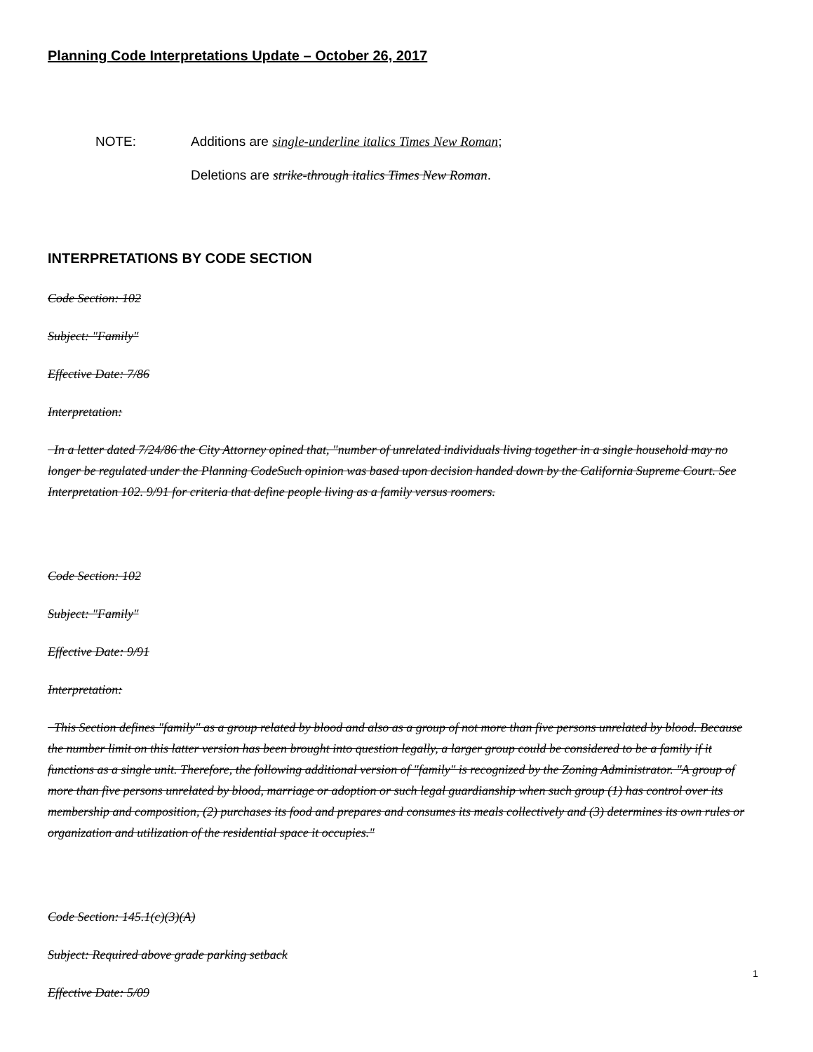Planning Code Interpretations Update – October 26, 2017
NOTE: Additions are single-underline italics Times New Roman;
Deletions are strike-through italics Times New Roman.
INTERPRETATIONS BY CODE SECTION
Code Section: 102
Subject: "Family"
Effective Date: 7/86
Interpretation:
In a letter dated 7/24/86 the City Attorney opined that, "number of unrelated individuals living together in a single household may no longer be regulated under the Planning CodeSuch opinion was based upon decision handed down by the California Supreme Court. See Interpretation 102. 9/91 for criteria that define people living as a family versus roomers.
Code Section: 102
Subject: "Family"
Effective Date: 9/91
Interpretation:
This Section defines "family" as a group related by blood and also as a group of not more than five persons unrelated by blood. Because the number limit on this latter version has been brought into question legally, a larger group could be considered to be a family if it functions as a single unit. Therefore, the following additional version of "family" is recognized by the Zoning Administrator. "A group of more than five persons unrelated by blood, marriage or adoption or such legal guardianship when such group (1) has control over its membership and composition, (2) purchases its food and prepares and consumes its meals collectively and (3) determines its own rules or organization and utilization of the residential space it occupies."
Code Section: 145.1(c)(3)(A)
Subject: Required above grade parking setback
Effective Date: 5/09
1